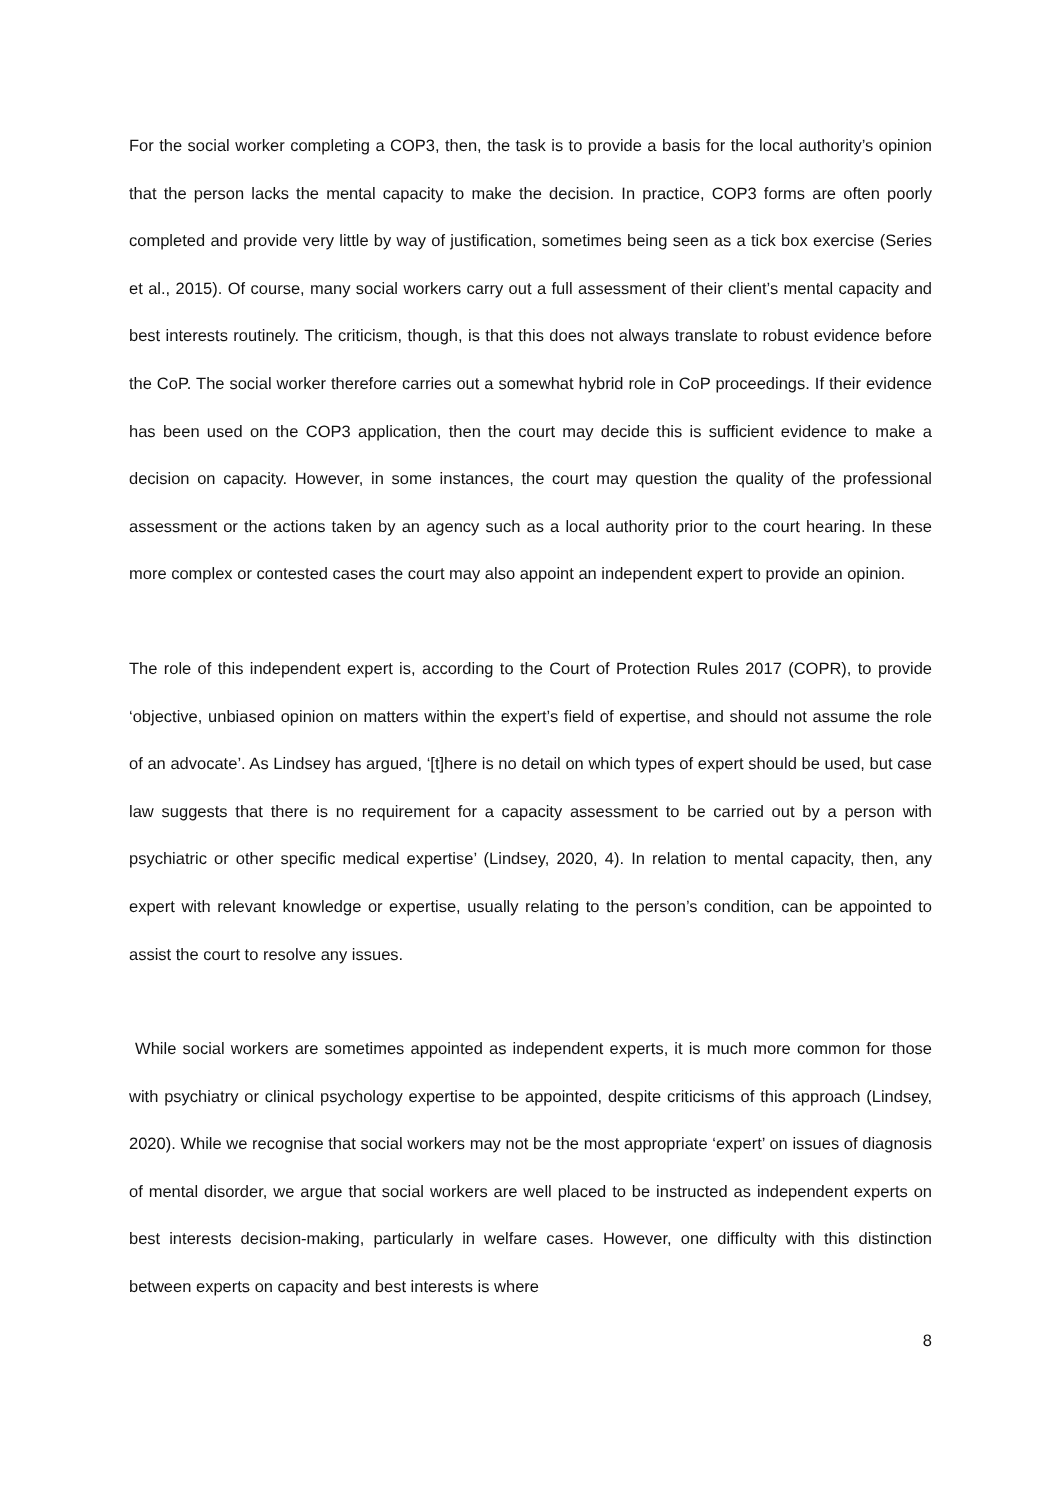For the social worker completing a COP3, then, the task is to provide a basis for the local authority’s opinion that the person lacks the mental capacity to make the decision. In practice, COP3 forms are often poorly completed and provide very little by way of justification, sometimes being seen as a tick box exercise (Series et al., 2015). Of course, many social workers carry out a full assessment of their client’s mental capacity and best interests routinely. The criticism, though, is that this does not always translate to robust evidence before the CoP. The social worker therefore carries out a somewhat hybrid role in CoP proceedings. If their evidence has been used on the COP3 application, then the court may decide this is sufficient evidence to make a decision on capacity. However, in some instances, the court may question the quality of the professional assessment or the actions taken by an agency such as a local authority prior to the court hearing. In these more complex or contested cases the court may also appoint an independent expert to provide an opinion.
The role of this independent expert is, according to the Court of Protection Rules 2017 (COPR), to provide ‘objective, unbiased opinion on matters within the expert’s field of expertise, and should not assume the role of an advocate’. As Lindsey has argued, ‘[t]here is no detail on which types of expert should be used, but case law suggests that there is no requirement for a capacity assessment to be carried out by a person with psychiatric or other specific medical expertise’ (Lindsey, 2020, 4). In relation to mental capacity, then, any expert with relevant knowledge or expertise, usually relating to the person’s condition, can be appointed to assist the court to resolve any issues.
While social workers are sometimes appointed as independent experts, it is much more common for those with psychiatry or clinical psychology expertise to be appointed, despite criticisms of this approach (Lindsey, 2020). While we recognise that social workers may not be the most appropriate ‘expert’ on issues of diagnosis of mental disorder, we argue that social workers are well placed to be instructed as independent experts on best interests decision-making, particularly in welfare cases. However, one difficulty with this distinction between experts on capacity and best interests is where
8